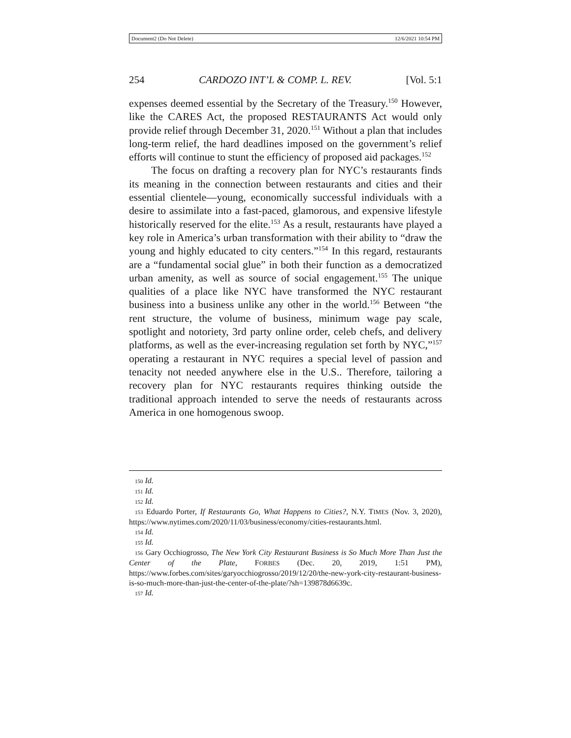Document2 (Do Not Delete) 12/6/2021 10:54 PM
254 CARDOZO INT’L & COMP. L. REV. [Vol. 5:1
expenses deemed essential by the Secretary of the Treasury.<sup>150</sup> However, like the CARES Act, the proposed RESTAURANTS Act would only provide relief through December 31, 2020.<sup>151</sup> Without a plan that includes long-term relief, the hard deadlines imposed on the government’s relief efforts will continue to stunt the efficiency of proposed aid packages.<sup>152</sup>
The focus on drafting a recovery plan for NYC’s restaurants finds its meaning in the connection between restaurants and cities and their essential clientele—young, economically successful individuals with a desire to assimilate into a fast-paced, glamorous, and expensive lifestyle historically reserved for the elite.<sup>153</sup> As a result, restaurants have played a key role in America’s urban transformation with their ability to “draw the young and highly educated to city centers.”<sup>154</sup> In this regard, restaurants are a “fundamental social glue” in both their function as a democratized urban amenity, as well as source of social engagement.<sup>155</sup> The unique qualities of a place like NYC have transformed the NYC restaurant business into a business unlike any other in the world.<sup>156</sup> Between “the rent structure, the volume of business, minimum wage pay scale, spotlight and notoriety, 3rd party online order, celeb chefs, and delivery platforms, as well as the ever-increasing regulation set forth by NYC,”<sup>157</sup> operating a restaurant in NYC requires a special level of passion and tenacity not needed anywhere else in the U.S.. Therefore, tailoring a recovery plan for NYC restaurants requires thinking outside the traditional approach intended to serve the needs of restaurants across America in one homogenous swoop.
150 Id.
151 Id.
152 Id.
153 Eduardo Porter, If Restaurants Go, What Happens to Cities?, N.Y. TIMES (Nov. 3, 2020), https://www.nytimes.com/2020/11/03/business/economy/cities-restaurants.html.
154 Id.
155 Id.
156 Gary Occhiogrosso, The New York City Restaurant Business is So Much More Than Just the Center of the Plate, FORBES (Dec. 20, 2019, 1:51 PM), https://www.forbes.com/sites/garyocchiogrosso/2019/12/20/the-new-york-city-restaurant-business-is-so-much-more-than-just-the-center-of-the-plate/?sh=139878d6639c.
157 Id.